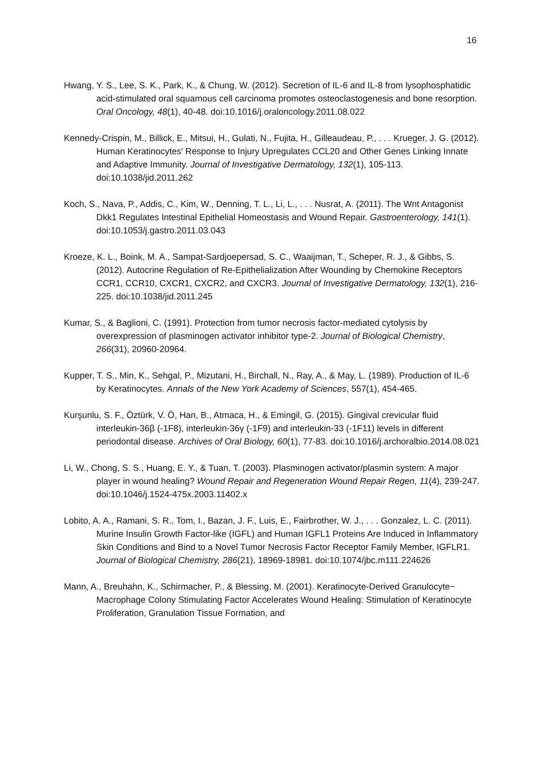16
Hwang, Y. S., Lee, S. K., Park, K., & Chung, W. (2012). Secretion of IL-6 and IL-8 from lysophosphatidic acid-stimulated oral squamous cell carcinoma promotes osteoclastogenesis and bone resorption. Oral Oncology, 48(1), 40-48. doi:10.1016/j.oraloncology.2011.08.022
Kennedy-Crispin, M., Billick, E., Mitsui, H., Gulati, N., Fujita, H., Gilleaudeau, P., . . . Krueger, J. G. (2012). Human Keratinocytes' Response to Injury Upregulates CCL20 and Other Genes Linking Innate and Adaptive Immunity. Journal of Investigative Dermatology, 132(1), 105-113. doi:10.1038/jid.2011.262
Koch, S., Nava, P., Addis, C., Kim, W., Denning, T. L., Li, L., . . . Nusrat, A. (2011). The Wnt Antagonist Dkk1 Regulates Intestinal Epithelial Homeostasis and Wound Repair. Gastroenterology, 141(1). doi:10.1053/j.gastro.2011.03.043
Kroeze, K. L., Boink, M. A., Sampat-Sardjoepersad, S. C., Waaijman, T., Scheper, R. J., & Gibbs, S. (2012). Autocrine Regulation of Re-Epithelialization After Wounding by Chemokine Receptors CCR1, CCR10, CXCR1, CXCR2, and CXCR3. Journal of Investigative Dermatology, 132(1), 216-225. doi:10.1038/jid.2011.245
Kumar, S., & Baglioni, C. (1991). Protection from tumor necrosis factor-mediated cytolysis by overexpression of plasminogen activator inhibitor type-2. Journal of Biological Chemistry, 266(31), 20960-20964.
Kupper, T. S., Min, K., Sehgal, P., Mizutani, H., Birchall, N., Ray, A., & May, L. (1989). Production of IL-6 by Keratinocytes. Annals of the New York Academy of Sciences, 557(1), 454-465.
Kurşunlu, S. F., Öztürk, V. Ö, Han, B., Atmaca, H., & Emingil, G. (2015). Gingival crevicular fluid interleukin-36β (-1F8), interleukin-36γ (-1F9) and interleukin-33 (-1F11) levels in different periodontal disease. Archives of Oral Biology, 60(1), 77-83. doi:10.1016/j.archoralbio.2014.08.021
Li, W., Chong, S. S., Huang, E. Y., & Tuan, T. (2003). Plasminogen activator/plasmin system: A major player in wound healing? Wound Repair and Regeneration Wound Repair Regen, 11(4), 239-247. doi:10.1046/j.1524-475x.2003.11402.x
Lobito, A. A., Ramani, S. R., Tom, I., Bazan, J. F., Luis, E., Fairbrother, W. J., . . . Gonzalez, L. C. (2011). Murine Insulin Growth Factor-like (IGFL) and Human IGFL1 Proteins Are Induced in Inflammatory Skin Conditions and Bind to a Novel Tumor Necrosis Factor Receptor Family Member, IGFLR1. Journal of Biological Chemistry, 286(21), 18969-18981. doi:10.1074/jbc.m111.224626
Mann, A., Breuhahn, K., Schirmacher, P., & Blessing, M. (2001). Keratinocyte-Derived Granulocyte− Macrophage Colony Stimulating Factor Accelerates Wound Healing: Stimulation of Keratinocyte Proliferation, Granulation Tissue Formation, and